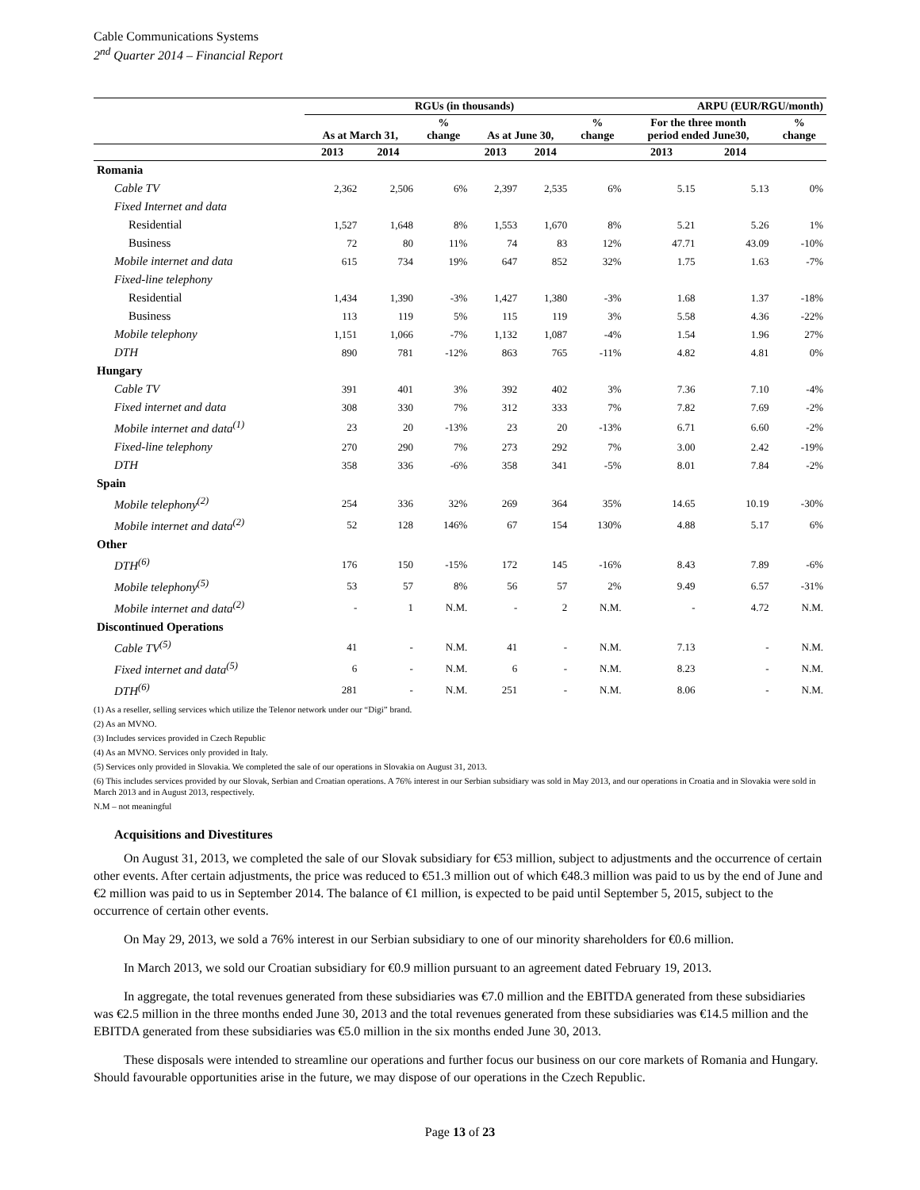Cable Communications Systems
2<sup>nd</sup> Quarter 2014 – Financial Report
| | RGUs (in thousands) | | | | | | ARPU (EUR/RGU/month) | | |
| --- | --- | --- | --- | --- | --- | --- | --- | --- | --- |
| | As at March 31, | | % change | As at June 30, | | % change | For the three month period ended June30, | | % change |
| | 2013 | 2014 | | 2013 | 2014 | | 2013 | 2014 | |
| Romania | | | | | | | | | |
| Cable TV | 2,362 | 2,506 | 6% | 2,397 | 2,535 | 6% | 5.15 | 5.13 | 0% |
| Fixed Internet and data | | | | | | | | | |
| Residential | 1,527 | 1,648 | 8% | 1,553 | 1,670 | 8% | 5.21 | 5.26 | 1% |
| Business | 72 | 80 | 11% | 74 | 83 | 12% | 47.71 | 43.09 | -10% |
| Mobile internet and data | 615 | 734 | 19% | 647 | 852 | 32% | 1.75 | 1.63 | -7% |
| Fixed-line telephony | | | | | | | | | |
| Residential | 1,434 | 1,390 | -3% | 1,427 | 1,380 | -3% | 1.68 | 1.37 | -18% |
| Business | 113 | 119 | 5% | 115 | 119 | 3% | 5.58 | 4.36 | -22% |
| Mobile telephony | 1,151 | 1,066 | -7% | 1,132 | 1,087 | -4% | 1.54 | 1.96 | 27% |
| DTH | 890 | 781 | -12% | 863 | 765 | -11% | 4.82 | 4.81 | 0% |
| Hungary | | | | | | | | | |
| Cable TV | 391 | 401 | 3% | 392 | 402 | 3% | 7.36 | 7.10 | -4% |
| Fixed internet and data | 308 | 330 | 7% | 312 | 333 | 7% | 7.82 | 7.69 | -2% |
| Mobile internet and data<sup>(1)</sup> | 23 | 20 | -13% | 23 | 20 | -13% | 6.71 | 6.60 | -2% |
| Fixed-line telephony | 270 | 290 | 7% | 273 | 292 | 7% | 3.00 | 2.42 | -19% |
| DTH | 358 | 336 | -6% | 358 | 341 | -5% | 8.01 | 7.84 | -2% |
| Spain | | | | | | | | | |
| Mobile telephony<sup>(2)</sup> | 254 | 336 | 32% | 269 | 364 | 35% | 14.65 | 10.19 | -30% |
| Mobile internet and data<sup>(2)</sup> | 52 | 128 | 146% | 67 | 154 | 130% | 4.88 | 5.17 | 6% |
| Other | | | | | | | | | |
| DTH<sup>(6)</sup> | 176 | 150 | -15% | 172 | 145 | -16% | 8.43 | 7.89 | -6% |
| Mobile telephony<sup>(5)</sup> | 53 | 57 | 8% | 56 | 57 | 2% | 9.49 | 6.57 | -31% |
| Mobile internet and data<sup>(2)</sup> | - | 1 | N.M. | - | 2 | N.M. | - | 4.72 | N.M. |
| Discontinued Operations | | | | | | | | | |
| Cable TV<sup>(5)</sup> | 41 | - | N.M. | 41 | - | N.M. | 7.13 | - | N.M. |
| Fixed internet and data<sup>(5)</sup> | 6 | - | N.M. | 6 | - | N.M. | 8.23 | - | N.M. |
| DTH<sup>(6)</sup> | 281 | - | N.M. | 251 | - | N.M. | 8.06 | - | N.M. |
(1) As a reseller, selling services which utilize the Telenor network under our “Digi” brand.
(2) As an MVNO.
(3) Includes services provided in Czech Republic
(4) As an MVNO. Services only provided in Italy.
(5) Services only provided in Slovakia. We completed the sale of our operations in Slovakia on August 31, 2013.
(6) This includes services provided by our Slovak, Serbian and Croatian operations. A 76% interest in our Serbian subsidiary was sold in May 2013, and our operations in Croatia and in Slovakia were sold in March 2013 and in August 2013, respectively.
N.M – not meaningful
Acquisitions and Divestitures
On August 31, 2013, we completed the sale of our Slovak subsidiary for €53 million, subject to adjustments and the occurrence of certain other events. After certain adjustments, the price was reduced to €51.3 million out of which €48.3 million was paid to us by the end of June and €2 million was paid to us in September 2014. The balance of €1 million, is expected to be paid until September 5, 2015, subject to the occurrence of certain other events.
On May 29, 2013, we sold a 76% interest in our Serbian subsidiary to one of our minority shareholders for €0.6 million.
In March 2013, we sold our Croatian subsidiary for €0.9 million pursuant to an agreement dated February 19, 2013.
In aggregate, the total revenues generated from these subsidiaries was €7.0 million and the EBITDA generated from these subsidiaries was €2.5 million in the three months ended June 30, 2013 and the total revenues generated from these subsidiaries was €14.5 million and the EBITDA generated from these subsidiaries was €5.0 million in the six months ended June 30, 2013.
These disposals were intended to streamline our operations and further focus our business on our core markets of Romania and Hungary. Should favourable opportunities arise in the future, we may dispose of our operations in the Czech Republic.
Page 13 of 23